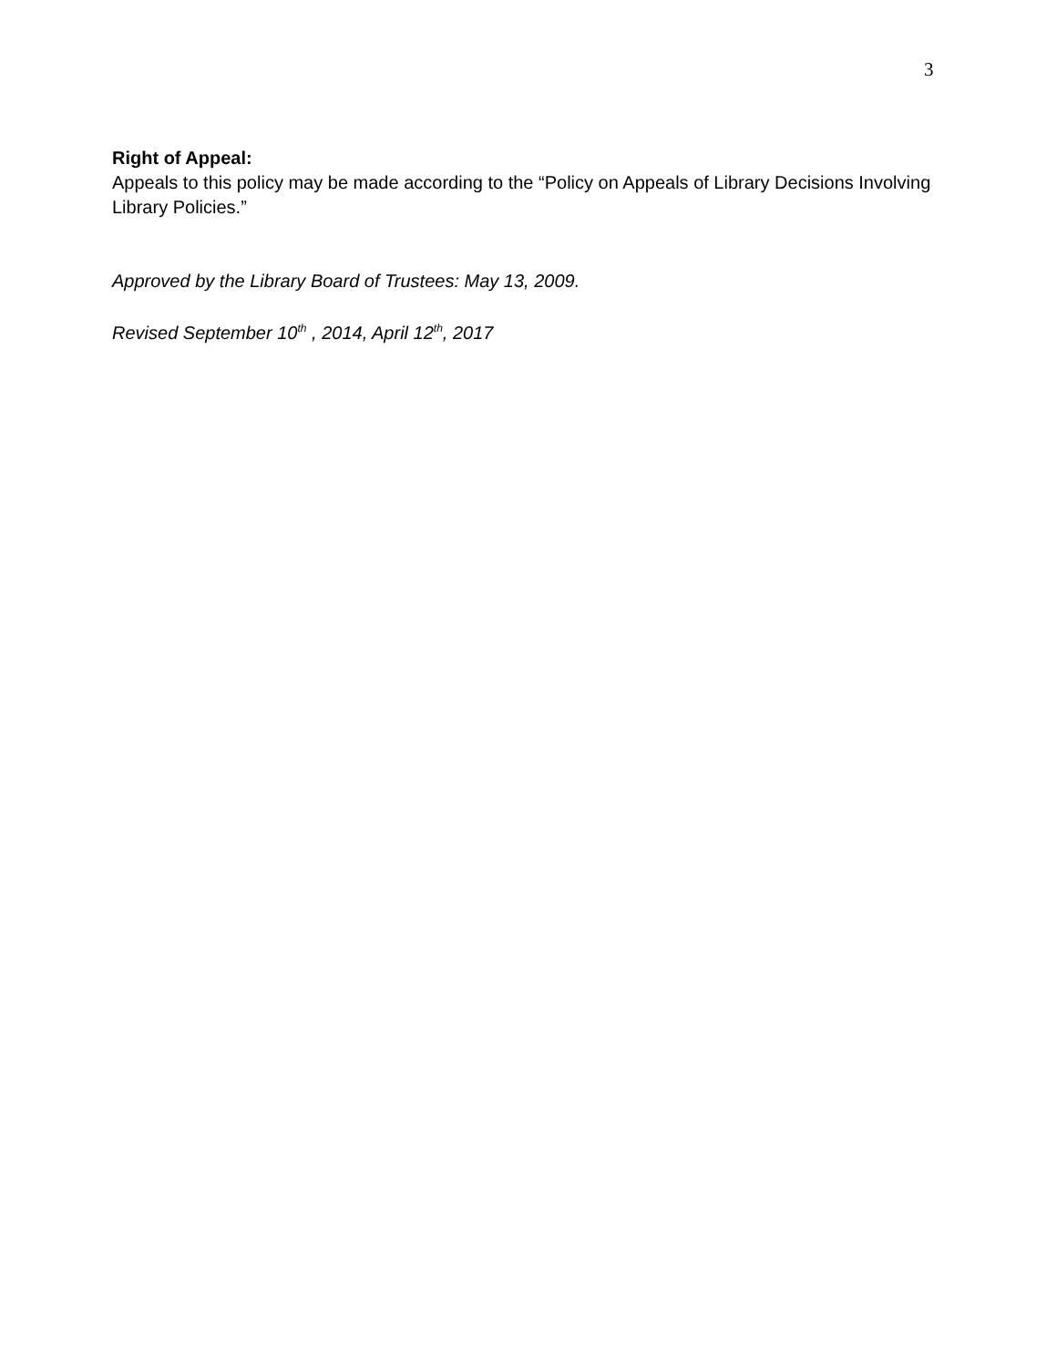3
Right of Appeal:
Appeals to this policy may be made according to the “Policy on Appeals of Library Decisions Involving Library Policies.”
Approved by the Library Board of Trustees: May 13, 2009.
Revised September 10<sup>th</sup> , 2014, April 12<sup>th</sup>, 2017